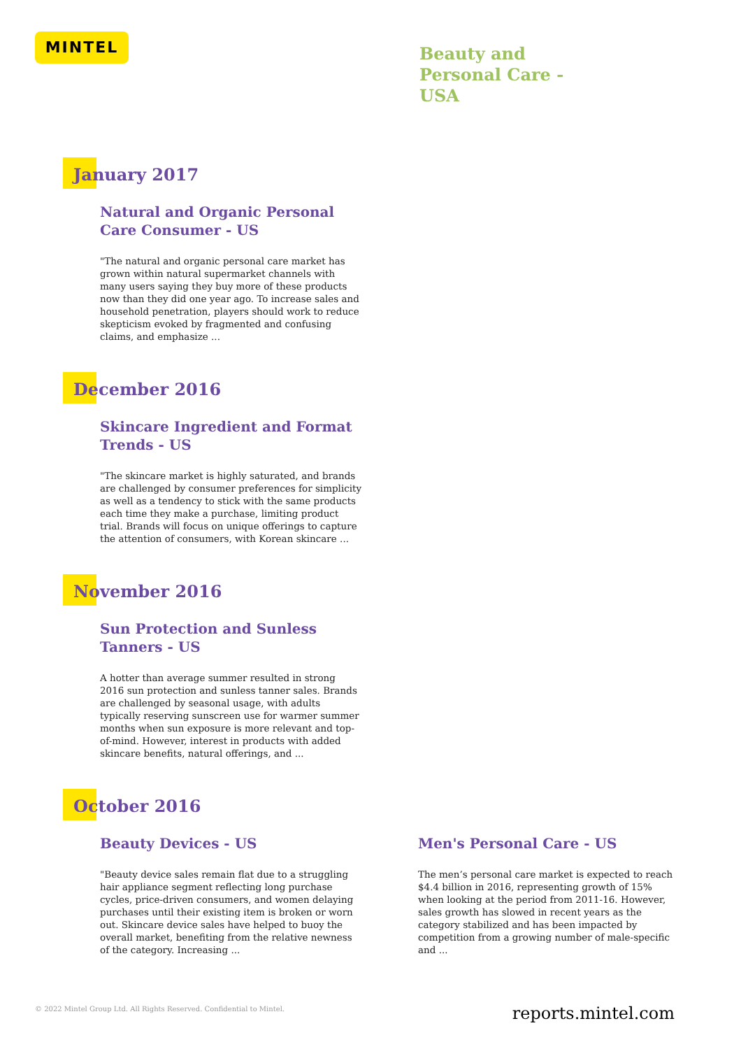MINTEL
Beauty and Personal Care - USA
January 2017
Natural and Organic Personal Care Consumer - US
"The natural and organic personal care market has grown within natural supermarket channels with many users saying they buy more of these products now than they did one year ago. To increase sales and household penetration, players should work to reduce skepticism evoked by fragmented and confusing claims, and emphasize ...
December 2016
Skincare Ingredient and Format Trends - US
"The skincare market is highly saturated, and brands are challenged by consumer preferences for simplicity as well as a tendency to stick with the same products each time they make a purchase, limiting product trial. Brands will focus on unique offerings to capture the attention of consumers, with Korean skincare ...
November 2016
Sun Protection and Sunless Tanners - US
A hotter than average summer resulted in strong 2016 sun protection and sunless tanner sales. Brands are challenged by seasonal usage, with adults typically reserving sunscreen use for warmer summer months when sun exposure is more relevant and top-of-mind. However, interest in products with added skincare benefits, natural offerings, and ...
October 2016
Beauty Devices - US
"Beauty device sales remain flat due to a struggling hair appliance segment reflecting long purchase cycles, price-driven consumers, and women delaying purchases until their existing item is broken or worn out. Skincare device sales have helped to buoy the overall market, benefiting from the relative newness of the category. Increasing ...
Men's Personal Care - US
The men’s personal care market is expected to reach $4.4 billion in 2016, representing growth of 15% when looking at the period from 2011-16. However, sales growth has slowed in recent years as the category stabilized and has been impacted by competition from a growing number of male-specific and ...
© 2022 Mintel Group Ltd. All Rights Reserved. Confidential to Mintel.
reports.mintel.com